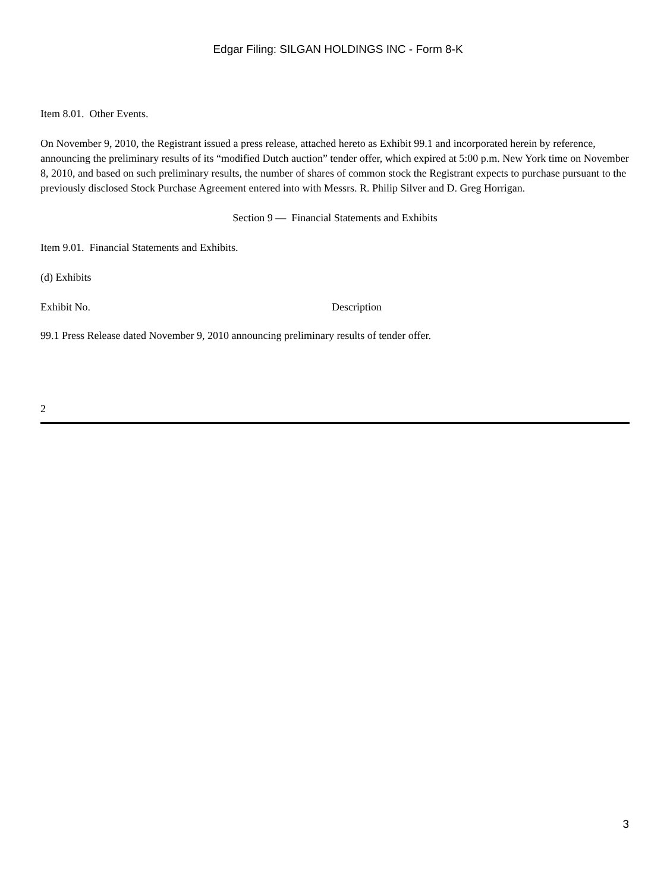Edgar Filing: SILGAN HOLDINGS INC - Form 8-K
Item 8.01. Other Events.
On November 9, 2010, the Registrant issued a press release, attached hereto as Exhibit 99.1 and incorporated herein by reference, announcing the preliminary results of its “modified Dutch auction” tender offer, which expired at 5:00 p.m. New York time on November 8, 2010, and based on such preliminary results, the number of shares of common stock the Registrant expects to purchase pursuant to the previously disclosed Stock Purchase Agreement entered into with Messrs. R. Philip Silver and D. Greg Horrigan.
Section 9 — Financial Statements and Exhibits
Item 9.01. Financial Statements and Exhibits.
(d) Exhibits
| Exhibit No. | Description |
| 99.1 Press Release dated November 9, 2010 announcing preliminary results of tender offer. | |
2
3